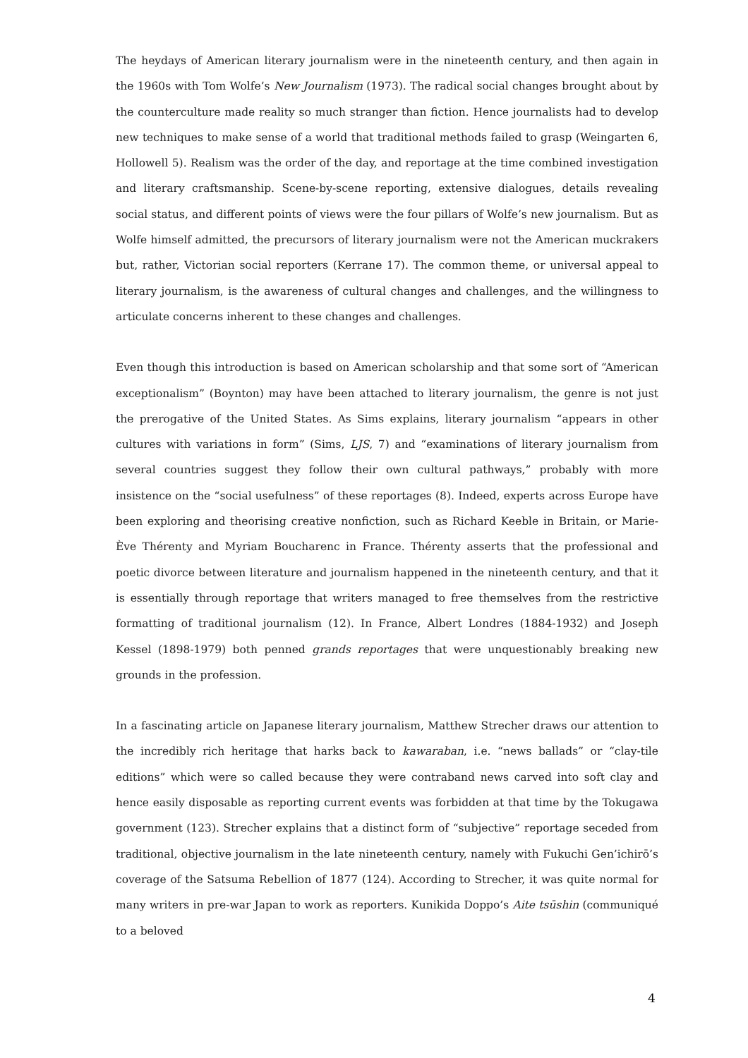The heydays of American literary journalism were in the nineteenth century, and then again in the 1960s with Tom Wolfe’s New Journalism (1973). The radical social changes brought about by the counterculture made reality so much stranger than fiction. Hence journalists had to develop new techniques to make sense of a world that traditional methods failed to grasp (Weingarten 6, Hollowell 5). Realism was the order of the day, and reportage at the time combined investigation and literary craftsmanship. Scene-by-scene reporting, extensive dialogues, details revealing social status, and different points of views were the four pillars of Wolfe’s new journalism. But as Wolfe himself admitted, the precursors of literary journalism were not the American muckrakers but, rather, Victorian social reporters (Kerrane 17). The common theme, or universal appeal to literary journalism, is the awareness of cultural changes and challenges, and the willingness to articulate concerns inherent to these changes and challenges.
Even though this introduction is based on American scholarship and that some sort of “American exceptionalism” (Boynton) may have been attached to literary journalism, the genre is not just the prerogative of the United States. As Sims explains, literary journalism “appears in other cultures with variations in form” (Sims, LJS, 7) and “examinations of literary journalism from several countries suggest they follow their own cultural pathways,” probably with more insistence on the “social usefulness” of these reportages (8). Indeed, experts across Europe have been exploring and theorising creative nonfiction, such as Richard Keeble in Britain, or Marie-Ève Thérenty and Myriam Boucharenc in France. Thérenty asserts that the professional and poetic divorce between literature and journalism happened in the nineteenth century, and that it is essentially through reportage that writers managed to free themselves from the restrictive formatting of traditional journalism (12). In France, Albert Londres (1884-1932) and Joseph Kessel (1898-1979) both penned grands reportages that were unquestionably breaking new grounds in the profession.
In a fascinating article on Japanese literary journalism, Matthew Strecher draws our attention to the incredibly rich heritage that harks back to kawaraban, i.e. “news ballads” or “clay-tile editions” which were so called because they were contraband news carved into soft clay and hence easily disposable as reporting current events was forbidden at that time by the Tokugawa government (123). Strecher explains that a distinct form of “subjective” reportage seceded from traditional, objective journalism in the late nineteenth century, namely with Fukuchi Gen’ichirō’s coverage of the Satsuma Rebellion of 1877 (124). According to Strecher, it was quite normal for many writers in pre-war Japan to work as reporters. Kunikida Doppo’s Aite tsūshin (communiqué to a beloved
4